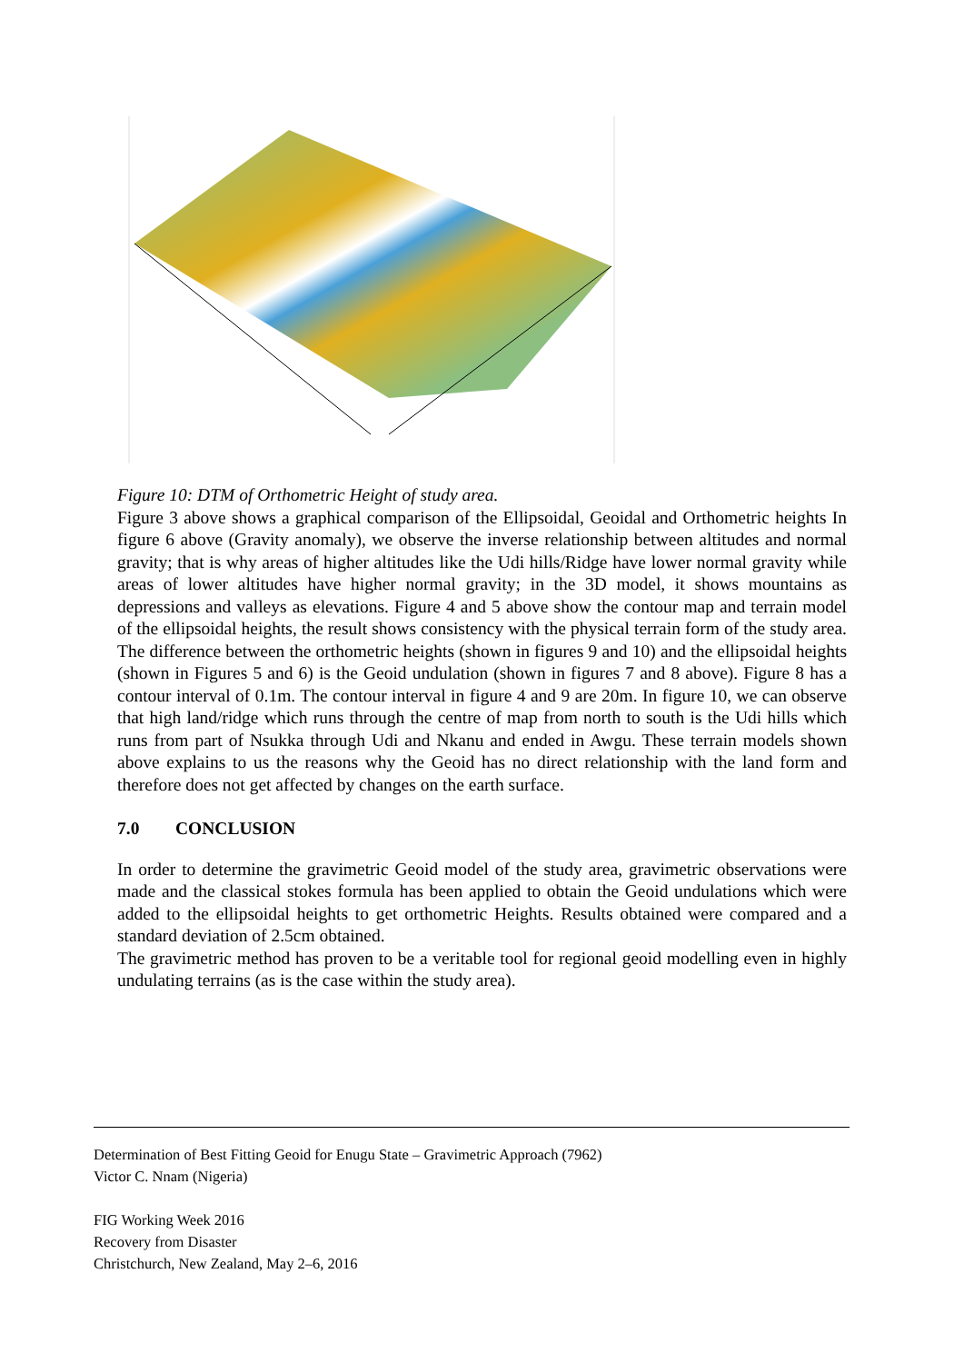Figure 10: DTM of Orthometric Height of study area.
Figure 3 above shows a graphical comparison of the Ellipsoidal, Geoidal and Orthometric heights In figure 6 above (Gravity anomaly), we observe the inverse relationship between altitudes and normal gravity; that is why areas of higher altitudes like the Udi hills/Ridge have lower normal gravity while areas of lower altitudes have higher normal gravity; in the 3D model, it shows mountains as depressions and valleys as elevations. Figure 4 and 5 above show the contour map and terrain model of the ellipsoidal heights, the result shows consistency with the physical terrain form of the study area. The difference between the orthometric heights (shown in figures 9 and 10) and the ellipsoidal heights (shown in Figures 5 and 6) is the Geoid undulation (shown in figures 7 and 8 above). Figure 8 has a contour interval of 0.1m. The contour interval in figure 4 and 9 are 20m. In figure 10, we can observe that high land/ridge which runs through the centre of map from north to south is the Udi hills which runs from part of Nsukka through Udi and Nkanu and ended in Awgu. These terrain models shown above explains to us the reasons why the Geoid has no direct relationship with the land form and therefore does not get affected by changes on the earth surface.
7.0 CONCLUSION
In order to determine the gravimetric Geoid model of the study area, gravimetric observations were made and the classical stokes formula has been applied to obtain the Geoid undulations which were added to the ellipsoidal heights to get orthometric Heights. Results obtained were compared and a standard deviation of 2.5cm obtained.
The gravimetric method has proven to be a veritable tool for regional geoid modelling even in highly undulating terrains (as is the case within the study area).
Determination of Best Fitting Geoid for Enugu State – Gravimetric Approach (7962)
Victor C. Nnam (Nigeria)
FIG Working Week 2016
Recovery from Disaster
Christchurch, New Zealand, May 2–6, 2016